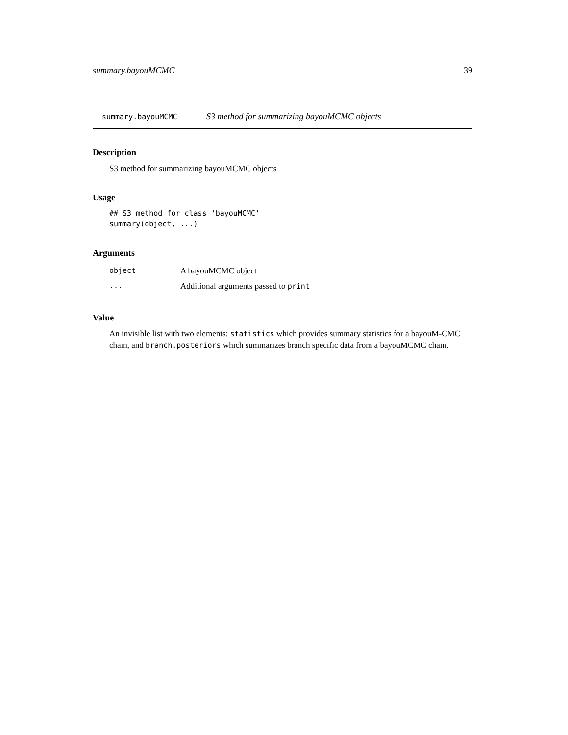summary.bayouMCMC 39
summary.bayouMCMC S3 method for summarizing bayouMCMC objects
Description
S3 method for summarizing bayouMCMC objects
Usage
## S3 method for class 'bayouMCMC'
summary(object, ...)
Arguments
| object | A bayouMCMC object |
| ... | Additional arguments passed to print |
Value
An invisible list with two elements: statistics which provides summary statistics for a bayouM-CMC chain, and branch.posteriors which summarizes branch specific data from a bayouMCMC chain.